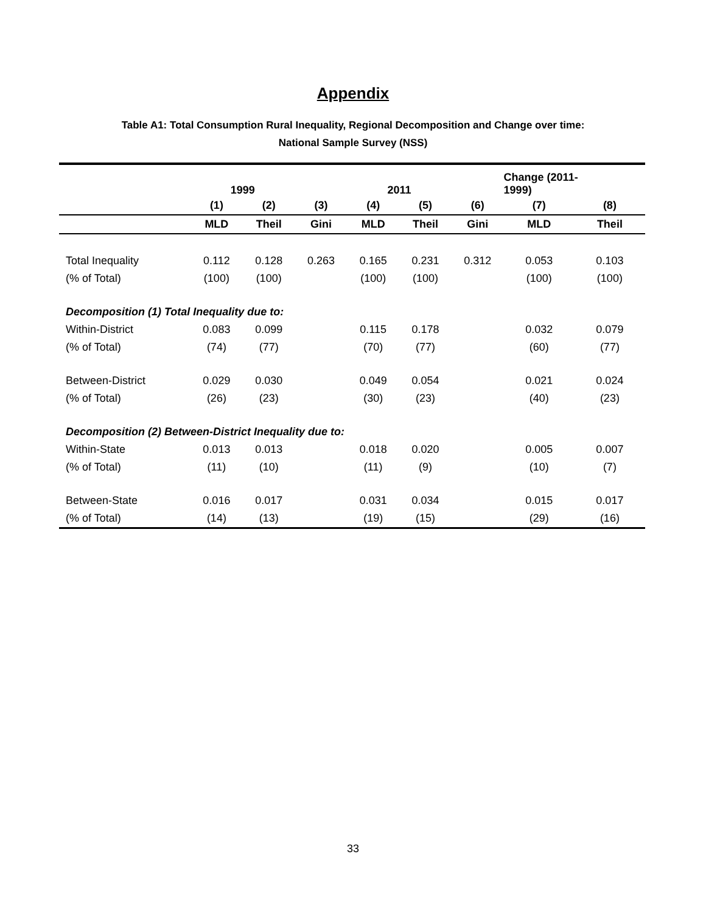Appendix
Table A1: Total Consumption Rural Inequality, Regional Decomposition and Change over time:
National Sample Survey (NSS)
| | 1999 | | | 2011 | | | Change (2011- 1999) | |
| | (1) | (2) | (3) | (4) | (5) | (6) | (7) | (8) |
| | MLD | Theil | Gini | MLD | Theil | Gini | MLD | Theil |
| Total Inequality | 0.112 | 0.128 | 0.263 | 0.165 | 0.231 | 0.312 | 0.053 | 0.103 |
| (% of Total) | (100) | (100) | | (100) | (100) | | (100) | (100) |
| Decomposition (1) Total Inequality due to: | | | | | | | | |
| Within-District | 0.083 | 0.099 | | 0.115 | 0.178 | | 0.032 | 0.079 |
| (% of Total) | (74) | (77) | | (70) | (77) | | (60) | (77) |
| Between-District | 0.029 | 0.030 | | 0.049 | 0.054 | | 0.021 | 0.024 |
| (% of Total) | (26) | (23) | | (30) | (23) | | (40) | (23) |
| Decomposition (2) Between-District Inequality due to: | | | | | | | | |
| Within-State | 0.013 | 0.013 | | 0.018 | 0.020 | | 0.005 | 0.007 |
| (% of Total) | (11) | (10) | | (11) | (9) | | (10) | (7) |
| Between-State | 0.016 | 0.017 | | 0.031 | 0.034 | | 0.015 | 0.017 |
| (% of Total) | (14) | (13) | | (19) | (15) | | (29) | (16) |
33